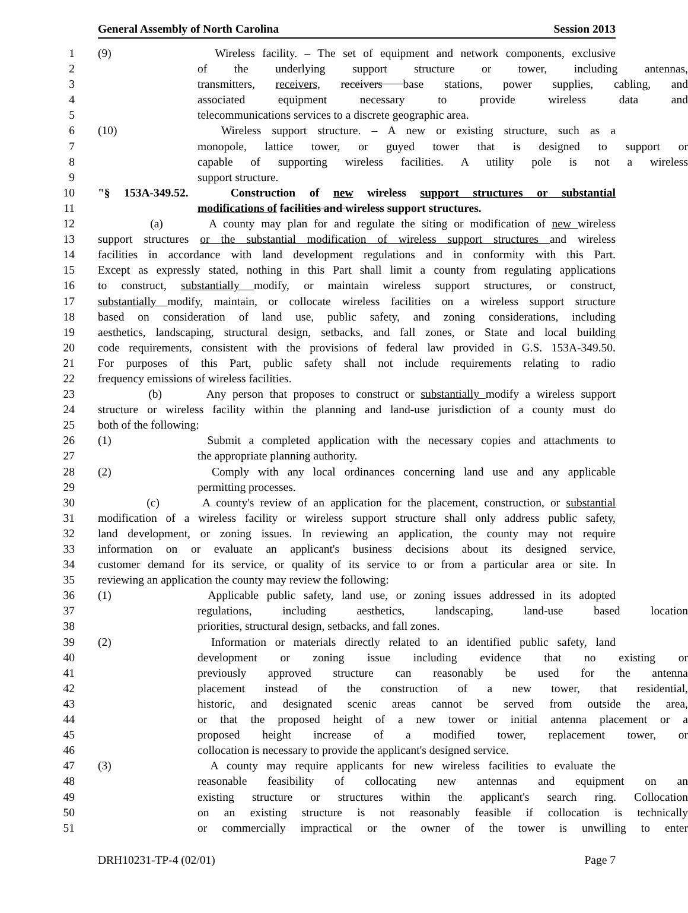General Assembly of North Carolina Session 2013
1 (9) Wireless facility. – The set of equipment and network components, exclusive
2 of the underlying support structure or tower, including antennas,
3 transmitters, receivers, receivers base stations, power supplies, cabling, and
4 associated equipment necessary to provide wireless data and
5 telecommunications services to a discrete geographic area.
6 (10) Wireless support structure. – A new or existing structure, such as a
7 monopole, lattice tower, or guyed tower that is designed to support or
8 capable of supporting wireless facilities. A utility pole is not a wireless
9 support structure.
10 "§ 153A-349.52. Construction of new wireless support structures or substantial
11 modifications of facilities and wireless support structures.
12 (a) A county may plan for and regulate the siting or modification of new wireless
13 support structures or the substantial modification of wireless support structures and wireless
14 facilities in accordance with land development regulations and in conformity with this Part.
15 Except as expressly stated, nothing in this Part shall limit a county from regulating applications
16 to construct, substantially modify, or maintain wireless support structures, or construct,
17 substantially modify, maintain, or collocate wireless facilities on a wireless support structure
18 based on consideration of land use, public safety, and zoning considerations, including
19 aesthetics, landscaping, structural design, setbacks, and fall zones, or State and local building
20 code requirements, consistent with the provisions of federal law provided in G.S. 153A-349.50.
21 For purposes of this Part, public safety shall not include requirements relating to radio
22 frequency emissions of wireless facilities.
23 (b) Any person that proposes to construct or substantially modify a wireless support
24 structure or wireless facility within the planning and land-use jurisdiction of a county must do
25 both of the following:
26 (1) Submit a completed application with the necessary copies and attachments to
27 the appropriate planning authority.
28 (2) Comply with any local ordinances concerning land use and any applicable
29 permitting processes.
30 (c) A county's review of an application for the placement, construction, or substantial
31 modification of a wireless facility or wireless support structure shall only address public safety,
32 land development, or zoning issues. In reviewing an application, the county may not require
33 information on or evaluate an applicant's business decisions about its designed service,
34 customer demand for its service, or quality of its service to or from a particular area or site. In
35 reviewing an application the county may review the following:
36 (1) Applicable public safety, land use, or zoning issues addressed in its adopted
37 regulations, including aesthetics, landscaping, land-use based location
38 priorities, structural design, setbacks, and fall zones.
39 (2) Information or materials directly related to an identified public safety, land
40 development or zoning issue including evidence that no existing or
41 previously approved structure can reasonably be used for the antenna
42 placement instead of the construction of a new tower, that residential,
43 historic, and designated scenic areas cannot be served from outside the area,
44 or that the proposed height of a new tower or initial antenna placement or a
45 proposed height increase of a modified tower, replacement tower, or
46 collocation is necessary to provide the applicant's designed service.
47 (3) A county may require applicants for new wireless facilities to evaluate the
48 reasonable feasibility of collocating new antennas and equipment on an
49 existing structure or structures within the applicant's search ring. Collocation
50 on an existing structure is not reasonably feasible if collocation is technically
51 or commercially impractical or the owner of the tower is unwilling to enter
DRH10231-TP-4 (02/01) Page 7